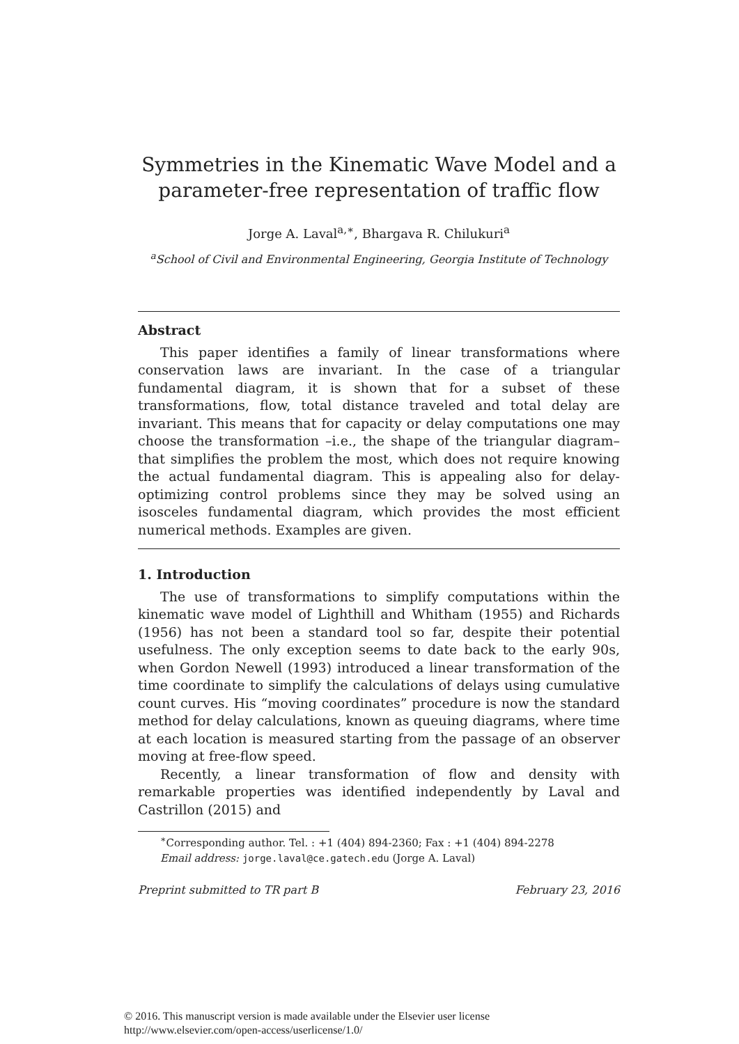Symmetries in the Kinematic Wave Model and a parameter-free representation of traffic flow
Jorge A. Laval<sup>a,∗</sup>, Bhargava R. Chilukuri<sup>a</sup>
<sup>a</sup> School of Civil and Environmental Engineering, Georgia Institute of Technology
Abstract
This paper identifies a family of linear transformations where conservation laws are invariant. In the case of a triangular fundamental diagram, it is shown that for a subset of these transformations, flow, total distance traveled and total delay are invariant. This means that for capacity or delay computations one may choose the transformation –i.e., the shape of the triangular diagram– that simplifies the problem the most, which does not require knowing the actual fundamental diagram. This is appealing also for delay-optimizing control problems since they may be solved using an isosceles fundamental diagram, which provides the most efficient numerical methods. Examples are given.
1. Introduction
The use of transformations to simplify computations within the kinematic wave model of Lighthill and Whitham (1955) and Richards (1956) has not been a standard tool so far, despite their potential usefulness. The only exception seems to date back to the early 90s, when Gordon Newell (1993) introduced a linear transformation of the time coordinate to simplify the calculations of delays using cumulative count curves. His “moving coordinates” procedure is now the standard method for delay calculations, known as queuing diagrams, where time at each location is measured starting from the passage of an observer moving at free-flow speed.
Recently, a linear transformation of flow and density with remarkable properties was identified independently by Laval and Castrillon (2015) and
<sup>∗</sup>Corresponding author. Tel. : +1 (404) 894-2360; Fax : +1 (404) 894-2278
Email address: jorge.laval@ce.gatech.edu (Jorge A. Laval)
Preprint submitted to TR part B February 23, 2016
© 2016. This manuscript version is made available under the Elsevier user license
http://www.elsevier.com/open-access/userlicense/1.0/